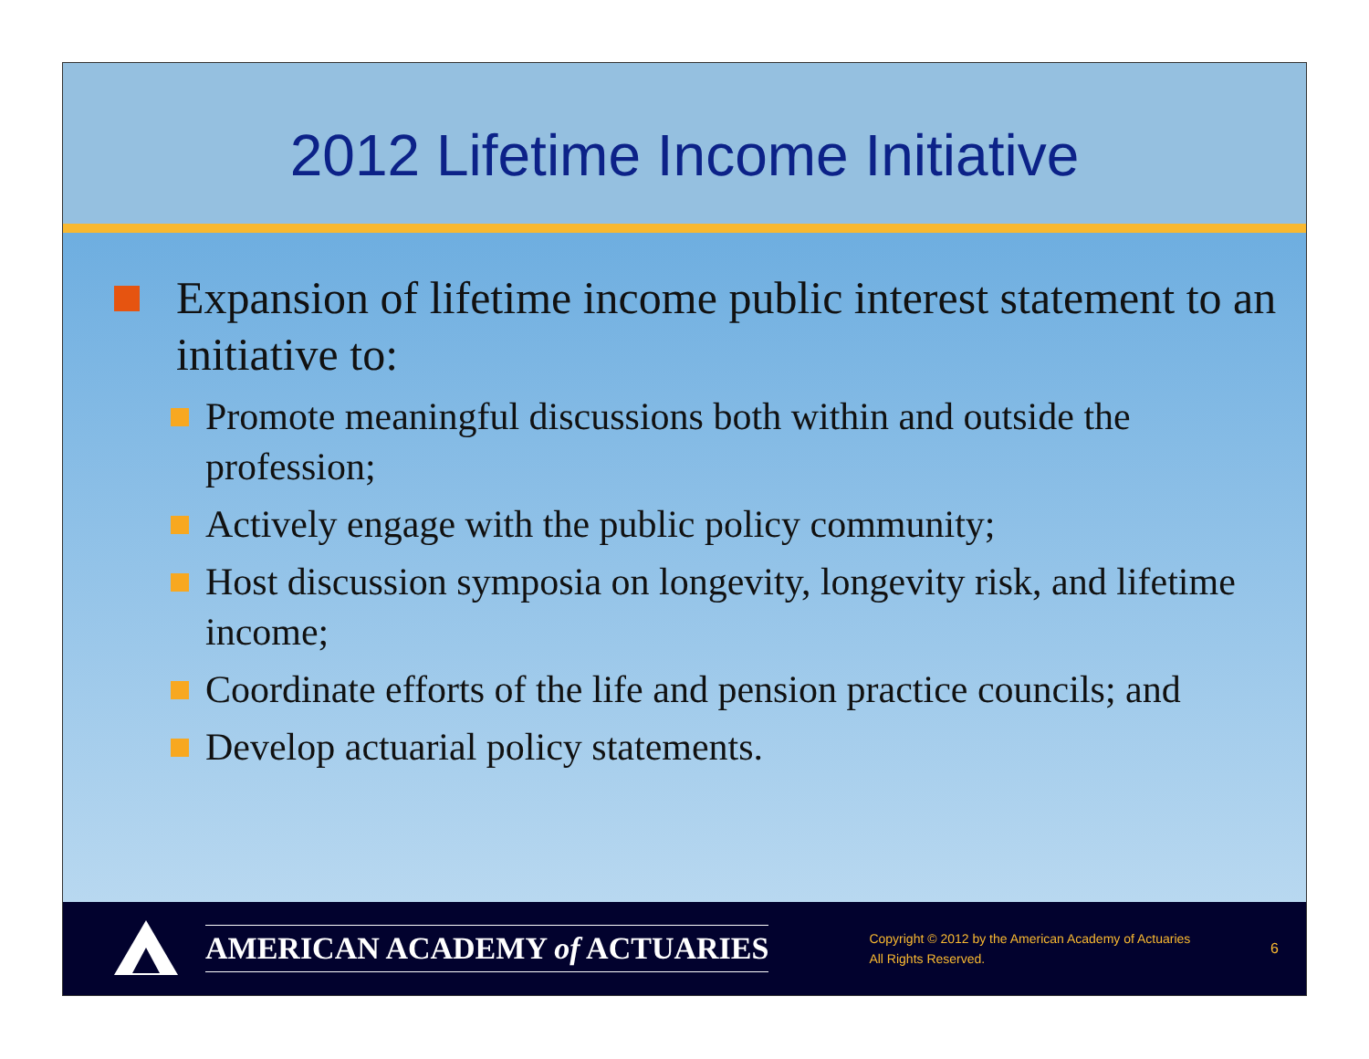2012 Lifetime Income Initiative
Expansion of lifetime income public interest statement to an initiative to:
Promote meaningful discussions both within and outside the profession;
Actively engage with the public policy community;
Host discussion symposia on longevity, longevity risk, and lifetime income;
Coordinate efforts of the life and pension practice councils; and
Develop actuarial policy statements.
AMERICAN ACADEMY of ACTUARIES
Copyright © 2012 by the American Academy of Actuaries
All Rights Reserved.
6